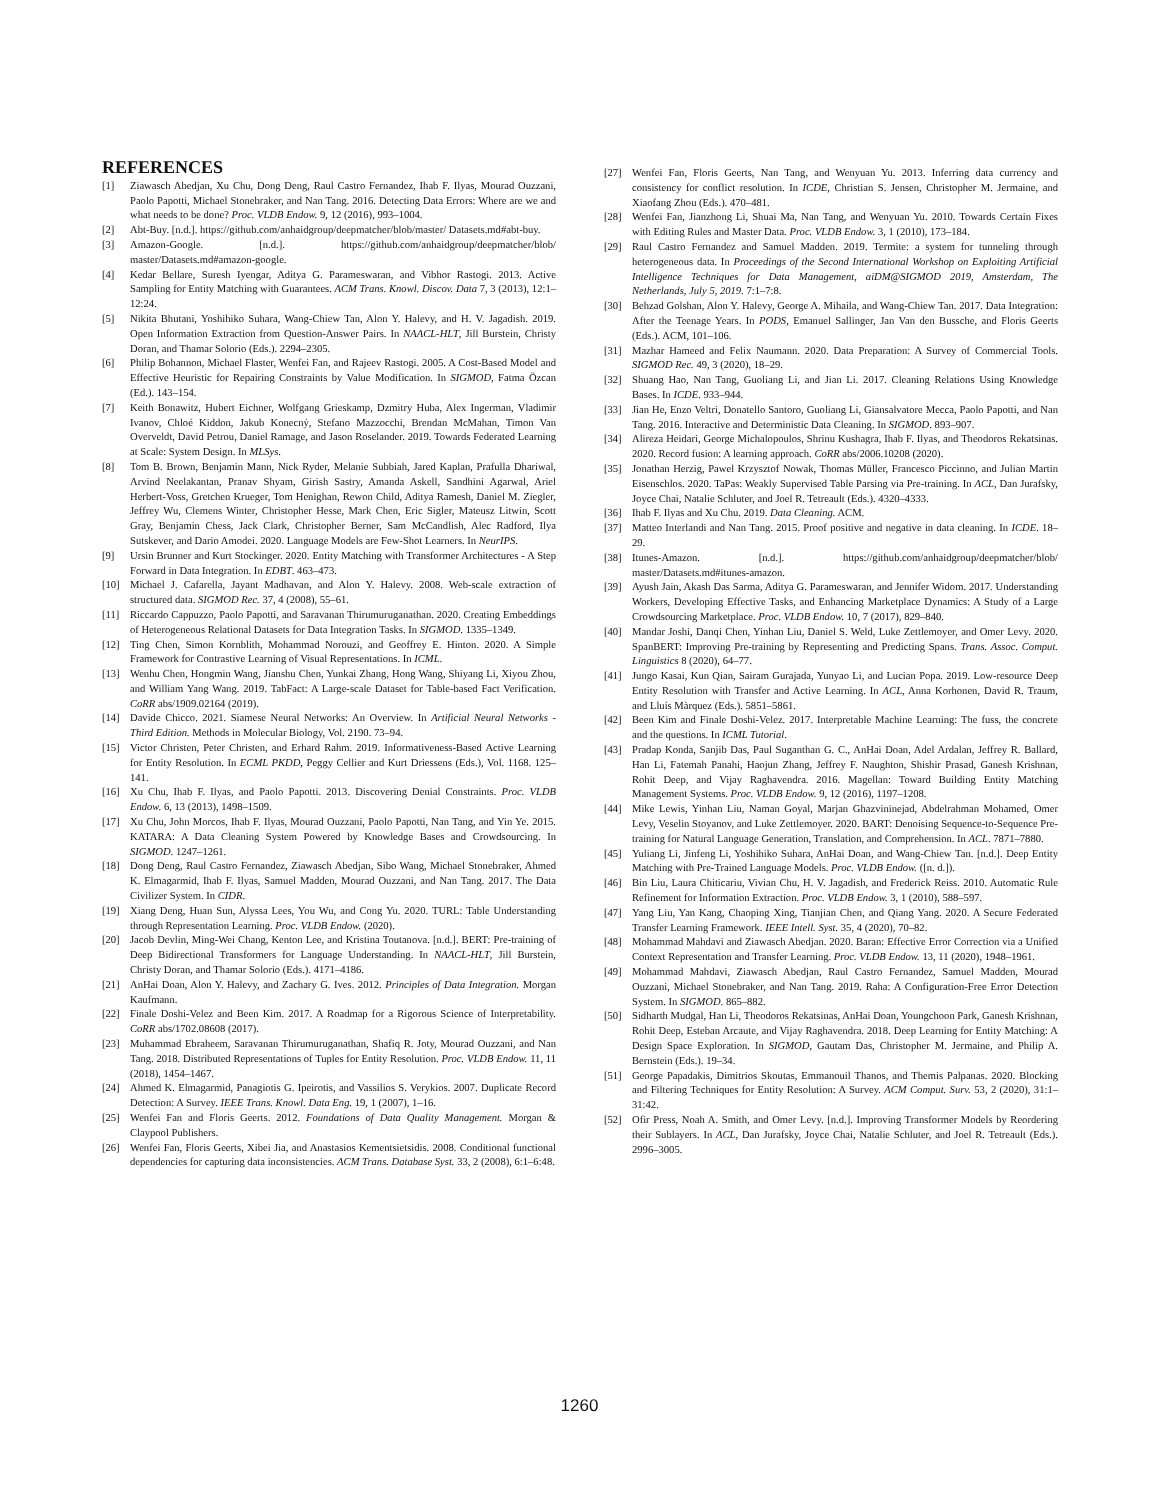REFERENCES
[1] Ziawasch Abedjan, Xu Chu, Dong Deng, Raul Castro Fernandez, Ihab F. Ilyas, Mourad Ouzzani, Paolo Papotti, Michael Stonebraker, and Nan Tang. 2016. Detecting Data Errors: Where are we and what needs to be done? Proc. VLDB Endow. 9, 12 (2016), 993–1004.
[2] Abt-Buy. [n.d.]. https://github.com/anhaidgroup/deepmatcher/blob/master/ Datasets.md#abt-buy.
[3] Amazon-Google. [n.d.]. https://github.com/anhaidgroup/deepmatcher/blob/ master/Datasets.md#amazon-google.
[4] Kedar Bellare, Suresh Iyengar, Aditya G. Parameswaran, and Vibhor Rastogi. 2013. Active Sampling for Entity Matching with Guarantees. ACM Trans. Knowl. Discov. Data 7, 3 (2013), 12:1–12:24.
[5] Nikita Bhutani, Yoshihiko Suhara, Wang-Chiew Tan, Alon Y. Halevy, and H. V. Jagadish. 2019. Open Information Extraction from Question-Answer Pairs. In NAACL-HLT, Jill Burstein, Christy Doran, and Thamar Solorio (Eds.). 2294–2305.
[6] Philip Bohannon, Michael Flaster, Wenfei Fan, and Rajeev Rastogi. 2005. A Cost-Based Model and Effective Heuristic for Repairing Constraints by Value Modification. In SIGMOD, Fatma Özcan (Ed.). 143–154.
[7] Keith Bonawitz, Hubert Eichner, Wolfgang Grieskamp, Dzmitry Huba, Alex Ingerman, Vladimir Ivanov, Chloé Kiddon, Jakub Konecný, Stefano Mazzocchi, Brendan McMahan, Timon Van Overveldt, David Petrou, Daniel Ramage, and Jason Roselander. 2019. Towards Federated Learning at Scale: System Design. In MLSys.
[8] Tom B. Brown, Benjamin Mann, Nick Ryder, Melanie Subbiah, Jared Kaplan, Prafulla Dhariwal, Arvind Neelakantan, Pranav Shyam, Girish Sastry, Amanda Askell, Sandhini Agarwal, Ariel Herbert-Voss, Gretchen Krueger, Tom Henighan, Rewon Child, Aditya Ramesh, Daniel M. Ziegler, Jeffrey Wu, Clemens Winter, Christopher Hesse, Mark Chen, Eric Sigler, Mateusz Litwin, Scott Gray, Benjamin Chess, Jack Clark, Christopher Berner, Sam McCandlish, Alec Radford, Ilya Sutskever, and Dario Amodei. 2020. Language Models are Few-Shot Learners. In NeurIPS.
[9] Ursin Brunner and Kurt Stockinger. 2020. Entity Matching with Transformer Architectures - A Step Forward in Data Integration. In EDBT. 463–473.
[10] Michael J. Cafarella, Jayant Madhavan, and Alon Y. Halevy. 2008. Web-scale extraction of structured data. SIGMOD Rec. 37, 4 (2008), 55–61.
[11] Riccardo Cappuzzo, Paolo Papotti, and Saravanan Thirumuruganathan. 2020. Creating Embeddings of Heterogeneous Relational Datasets for Data Integration Tasks. In SIGMOD. 1335–1349.
[12] Ting Chen, Simon Kornblith, Mohammad Norouzi, and Geoffrey E. Hinton. 2020. A Simple Framework for Contrastive Learning of Visual Representations. In ICML.
[13] Wenhu Chen, Hongmin Wang, Jianshu Chen, Yunkai Zhang, Hong Wang, Shiyang Li, Xiyou Zhou, and William Yang Wang. 2019. TabFact: A Large-scale Dataset for Table-based Fact Verification. CoRR abs/1909.02164 (2019).
[14] Davide Chicco. 2021. Siamese Neural Networks: An Overview. In Artificial Neural Networks - Third Edition. Methods in Molecular Biology, Vol. 2190. 73–94.
[15] Victor Christen, Peter Christen, and Erhard Rahm. 2019. Informativeness-Based Active Learning for Entity Resolution. In ECML PKDD, Peggy Cellier and Kurt Driessens (Eds.), Vol. 1168. 125–141.
[16] Xu Chu, Ihab F. Ilyas, and Paolo Papotti. 2013. Discovering Denial Constraints. Proc. VLDB Endow. 6, 13 (2013), 1498–1509.
[17] Xu Chu, John Morcos, Ihab F. Ilyas, Mourad Ouzzani, Paolo Papotti, Nan Tang, and Yin Ye. 2015. KATARA: A Data Cleaning System Powered by Knowledge Bases and Crowdsourcing. In SIGMOD. 1247–1261.
[18] Dong Deng, Raul Castro Fernandez, Ziawasch Abedjan, Sibo Wang, Michael Stonebraker, Ahmed K. Elmagarmid, Ihab F. Ilyas, Samuel Madden, Mourad Ouzzani, and Nan Tang. 2017. The Data Civilizer System. In CIDR.
[19] Xiang Deng, Huan Sun, Alyssa Lees, You Wu, and Cong Yu. 2020. TURL: Table Understanding through Representation Learning. Proc. VLDB Endow. (2020).
[20] Jacob Devlin, Ming-Wei Chang, Kenton Lee, and Kristina Toutanova. [n.d.]. BERT: Pre-training of Deep Bidirectional Transformers for Language Understanding. In NAACL-HLT, Jill Burstein, Christy Doran, and Thamar Solorio (Eds.). 4171–4186.
[21] AnHai Doan, Alon Y. Halevy, and Zachary G. Ives. 2012. Principles of Data Integration. Morgan Kaufmann.
[22] Finale Doshi-Velez and Been Kim. 2017. A Roadmap for a Rigorous Science of Interpretability. CoRR abs/1702.08608 (2017).
[23] Muhammad Ebraheem, Saravanan Thirumuruganathan, Shafiq R. Joty, Mourad Ouzzani, and Nan Tang. 2018. Distributed Representations of Tuples for Entity Resolution. Proc. VLDB Endow. 11, 11 (2018), 1454–1467.
[24] Ahmed K. Elmagarmid, Panagiotis G. Ipeirotis, and Vassilios S. Verykios. 2007. Duplicate Record Detection: A Survey. IEEE Trans. Knowl. Data Eng. 19, 1 (2007), 1–16.
[25] Wenfei Fan and Floris Geerts. 2012. Foundations of Data Quality Management. Morgan & Claypool Publishers.
[26] Wenfei Fan, Floris Geerts, Xibei Jia, and Anastasios Kementsietsidis. 2008. Conditional functional dependencies for capturing data inconsistencies. ACM Trans. Database Syst. 33, 2 (2008), 6:1–6:48.
[27] Wenfei Fan, Floris Geerts, Nan Tang, and Wenyuan Yu. 2013. Inferring data currency and consistency for conflict resolution. In ICDE, Christian S. Jensen, Christopher M. Jermaine, and Xiaofang Zhou (Eds.). 470–481.
[28] Wenfei Fan, Jianzhong Li, Shuai Ma, Nan Tang, and Wenyuan Yu. 2010. Towards Certain Fixes with Editing Rules and Master Data. Proc. VLDB Endow. 3, 1 (2010), 173–184.
[29] Raul Castro Fernandez and Samuel Madden. 2019. Termite: a system for tunneling through heterogeneous data. In Proceedings of the Second International Workshop on Exploiting Artificial Intelligence Techniques for Data Management, aiDM@SIGMOD 2019, Amsterdam, The Netherlands, July 5, 2019. 7:1–7:8.
[30] Behzad Golshan, Alon Y. Halevy, George A. Mihaila, and Wang-Chiew Tan. 2017. Data Integration: After the Teenage Years. In PODS, Emanuel Sallinger, Jan Van den Bussche, and Floris Geerts (Eds.). ACM, 101–106.
[31] Mazhar Hameed and Felix Naumann. 2020. Data Preparation: A Survey of Commercial Tools. SIGMOD Rec. 49, 3 (2020), 18–29.
[32] Shuang Hao, Nan Tang, Guoliang Li, and Jian Li. 2017. Cleaning Relations Using Knowledge Bases. In ICDE. 933–944.
[33] Jian He, Enzo Veltri, Donatello Santoro, Guoliang Li, Giansalvatore Mecca, Paolo Papotti, and Nan Tang. 2016. Interactive and Deterministic Data Cleaning. In SIGMOD. 893–907.
[34] Alireza Heidari, George Michalopoulos, Shrinu Kushagra, Ihab F. Ilyas, and Theodoros Rekatsinas. 2020. Record fusion: A learning approach. CoRR abs/2006.10208 (2020).
[35] Jonathan Herzig, Pawel Krzysztof Nowak, Thomas Müller, Francesco Piccinno, and Julian Martin Eisenschlos. 2020. TaPas: Weakly Supervised Table Parsing via Pre-training. In ACL, Dan Jurafsky, Joyce Chai, Natalie Schluter, and Joel R. Tetreault (Eds.). 4320–4333.
[36] Ihab F. Ilyas and Xu Chu. 2019. Data Cleaning. ACM.
[37] Matteo Interlandi and Nan Tang. 2015. Proof positive and negative in data cleaning. In ICDE. 18–29.
[38] Itunes-Amazon. [n.d.]. https://github.com/anhaidgroup/deepmatcher/blob/ master/Datasets.md#itunes-amazon.
[39] Ayush Jain, Akash Das Sarma, Aditya G. Parameswaran, and Jennifer Widom. 2017. Understanding Workers, Developing Effective Tasks, and Enhancing Marketplace Dynamics: A Study of a Large Crowdsourcing Marketplace. Proc. VLDB Endow. 10, 7 (2017), 829–840.
[40] Mandar Joshi, Danqi Chen, Yinhan Liu, Daniel S. Weld, Luke Zettlemoyer, and Omer Levy. 2020. SpanBERT: Improving Pre-training by Representing and Predicting Spans. Trans. Assoc. Comput. Linguistics 8 (2020), 64–77.
[41] Jungo Kasai, Kun Qian, Sairam Gurajada, Yunyao Li, and Lucian Popa. 2019. Low-resource Deep Entity Resolution with Transfer and Active Learning. In ACL, Anna Korhonen, David R. Traum, and Lluís Màrquez (Eds.). 5851–5861.
[42] Been Kim and Finale Doshi-Velez. 2017. Interpretable Machine Learning: The fuss, the concrete and the questions. In ICML Tutorial.
[43] Pradap Konda, Sanjib Das, Paul Suganthan G. C., AnHai Doan, Adel Ardalan, Jeffrey R. Ballard, Han Li, Fatemah Panahi, Haojun Zhang, Jeffrey F. Naughton, Shishir Prasad, Ganesh Krishnan, Rohit Deep, and Vijay Raghavendra. 2016. Magellan: Toward Building Entity Matching Management Systems. Proc. VLDB Endow. 9, 12 (2016), 1197–1208.
[44] Mike Lewis, Yinhan Liu, Naman Goyal, Marjan Ghazvininejad, Abdelrahman Mohamed, Omer Levy, Veselin Stoyanov, and Luke Zettlemoyer. 2020. BART: Denoising Sequence-to-Sequence Pre-training for Natural Language Generation, Translation, and Comprehension. In ACL. 7871–7880.
[45] Yuliang Li, Jinfeng Li, Yoshihiko Suhara, AnHai Doan, and Wang-Chiew Tan. [n.d.]. Deep Entity Matching with Pre-Trained Language Models. Proc. VLDB Endow. ([n. d.]).
[46] Bin Liu, Laura Chiticariu, Vivian Chu, H. V. Jagadish, and Frederick Reiss. 2010. Automatic Rule Refinement for Information Extraction. Proc. VLDB Endow. 3, 1 (2010), 588–597.
[47] Yang Liu, Yan Kang, Chaoping Xing, Tianjian Chen, and Qiang Yang. 2020. A Secure Federated Transfer Learning Framework. IEEE Intell. Syst. 35, 4 (2020), 70–82.
[48] Mohammad Mahdavi and Ziawasch Abedjan. 2020. Baran: Effective Error Correction via a Unified Context Representation and Transfer Learning. Proc. VLDB Endow. 13, 11 (2020), 1948–1961.
[49] Mohammad Mahdavi, Ziawasch Abedjan, Raul Castro Fernandez, Samuel Madden, Mourad Ouzzani, Michael Stonebraker, and Nan Tang. 2019. Raha: A Configuration-Free Error Detection System. In SIGMOD. 865–882.
[50] Sidharth Mudgal, Han Li, Theodoros Rekatsinas, AnHai Doan, Youngchoon Park, Ganesh Krishnan, Rohit Deep, Esteban Arcaute, and Vijay Raghavendra. 2018. Deep Learning for Entity Matching: A Design Space Exploration. In SIGMOD, Gautam Das, Christopher M. Jermaine, and Philip A. Bernstein (Eds.). 19–34.
[51] George Papadakis, Dimitrios Skoutas, Emmanouil Thanos, and Themis Palpanas. 2020. Blocking and Filtering Techniques for Entity Resolution: A Survey. ACM Comput. Surv. 53, 2 (2020), 31:1–31:42.
[52] Ofir Press, Noah A. Smith, and Omer Levy. [n.d.]. Improving Transformer Models by Reordering their Sublayers. In ACL, Dan Jurafsky, Joyce Chai, Natalie Schluter, and Joel R. Tetreault (Eds.). 2996–3005.
1260